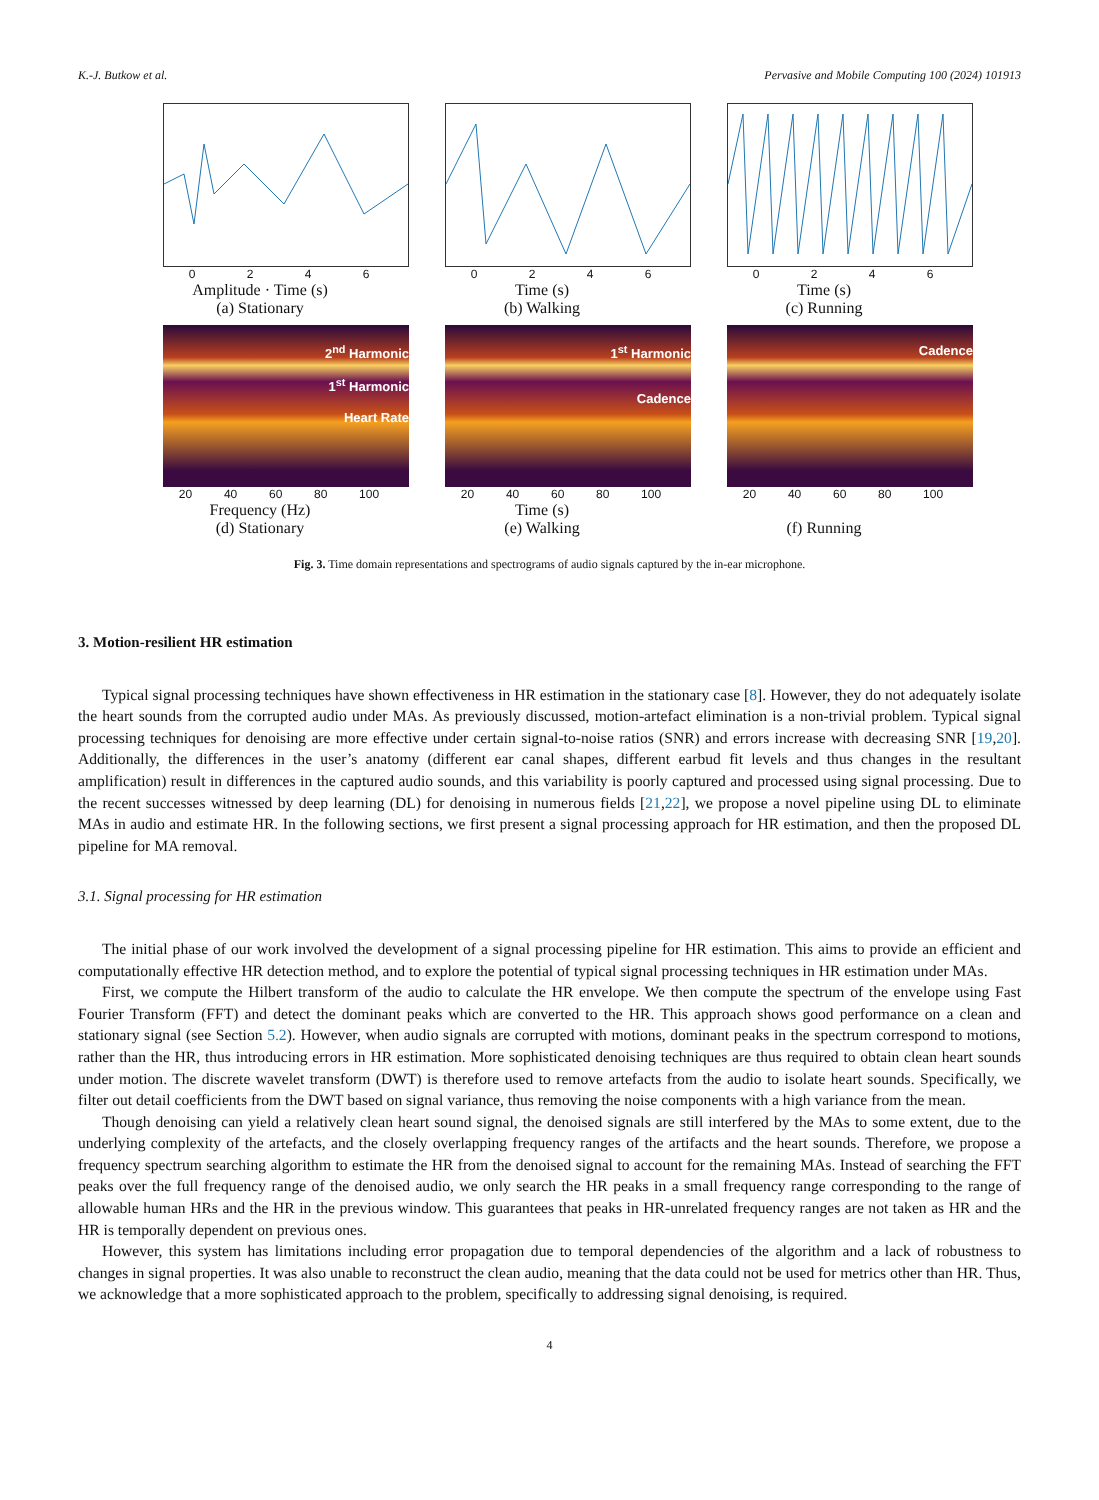K.-J. Butkow et al. Pervasive and Mobile Computing 100 (2024) 101913
0246
Amplitude · Time (s)
(a) Stationary
0246
Time (s)
(b) Walking
0246
Time (s)
(c) Running
2<sup>nd</sup> Harmonic
1<sup>st</sup> Harmonic
Heart Rate
20 40 60 80 100
Frequency (Hz)
(d) Stationary
1<sup>st</sup> Harmonic
Cadence
20 40 60 80 100
Time (s)
(e) Walking
Cadence
20 40 60 80 100
(f) Running
Fig. 3. Time domain representations and spectrograms of audio signals captured by the in-ear microphone.
3. Motion-resilient HR estimation
Typical signal processing techniques have shown effectiveness in HR estimation in the stationary case [8]. However, they do not adequately isolate the heart sounds from the corrupted audio under MAs. As previously discussed, motion-artefact elimination is a non-trivial problem. Typical signal processing techniques for denoising are more effective under certain signal-to-noise ratios (SNR) and errors increase with decreasing SNR [19,20]. Additionally, the differences in the user’s anatomy (different ear canal shapes, different earbud fit levels and thus changes in the resultant amplification) result in differences in the captured audio sounds, and this variability is poorly captured and processed using signal processing. Due to the recent successes witnessed by deep learning (DL) for denoising in numerous fields [21,22], we propose a novel pipeline using DL to eliminate MAs in audio and estimate HR. In the following sections, we first present a signal processing approach for HR estimation, and then the proposed DL pipeline for MA removal.
3.1. Signal processing for HR estimation
The initial phase of our work involved the development of a signal processing pipeline for HR estimation. This aims to provide an efficient and computationally effective HR detection method, and to explore the potential of typical signal processing techniques in HR estimation under MAs.
First, we compute the Hilbert transform of the audio to calculate the HR envelope. We then compute the spectrum of the envelope using Fast Fourier Transform (FFT) and detect the dominant peaks which are converted to the HR. This approach shows good performance on a clean and stationary signal (see Section 5.2). However, when audio signals are corrupted with motions, dominant peaks in the spectrum correspond to motions, rather than the HR, thus introducing errors in HR estimation. More sophisticated denoising techniques are thus required to obtain clean heart sounds under motion. The discrete wavelet transform (DWT) is therefore used to remove artefacts from the audio to isolate heart sounds. Specifically, we filter out detail coefficients from the DWT based on signal variance, thus removing the noise components with a high variance from the mean.
Though denoising can yield a relatively clean heart sound signal, the denoised signals are still interfered by the MAs to some extent, due to the underlying complexity of the artefacts, and the closely overlapping frequency ranges of the artifacts and the heart sounds. Therefore, we propose a frequency spectrum searching algorithm to estimate the HR from the denoised signal to account for the remaining MAs. Instead of searching the FFT peaks over the full frequency range of the denoised audio, we only search the HR peaks in a small frequency range corresponding to the range of allowable human HRs and the HR in the previous window. This guarantees that peaks in HR-unrelated frequency ranges are not taken as HR and the HR is temporally dependent on previous ones.
However, this system has limitations including error propagation due to temporal dependencies of the algorithm and a lack of robustness to changes in signal properties. It was also unable to reconstruct the clean audio, meaning that the data could not be used for metrics other than HR. Thus, we acknowledge that a more sophisticated approach to the problem, specifically to addressing signal denoising, is required.
4